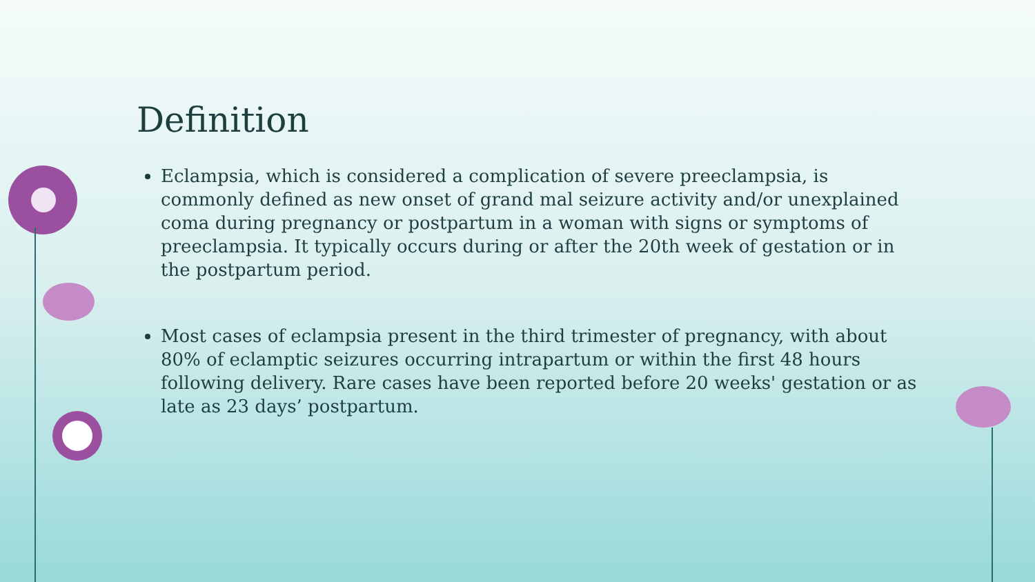Definition
Eclampsia, which is considered a complication of severe preeclampsia, is commonly defined as new onset of grand mal seizure activity and/or unexplained coma during pregnancy or postpartum in a woman with signs or symptoms of preeclampsia. It typically occurs during or after the 20th week of gestation or in the postpartum period.
Most cases of eclampsia present in the third trimester of pregnancy, with about 80% of eclamptic seizures occurring intrapartum or within the first 48 hours following delivery. Rare cases have been reported before 20 weeks' gestation or as late as 23 days’ postpartum.